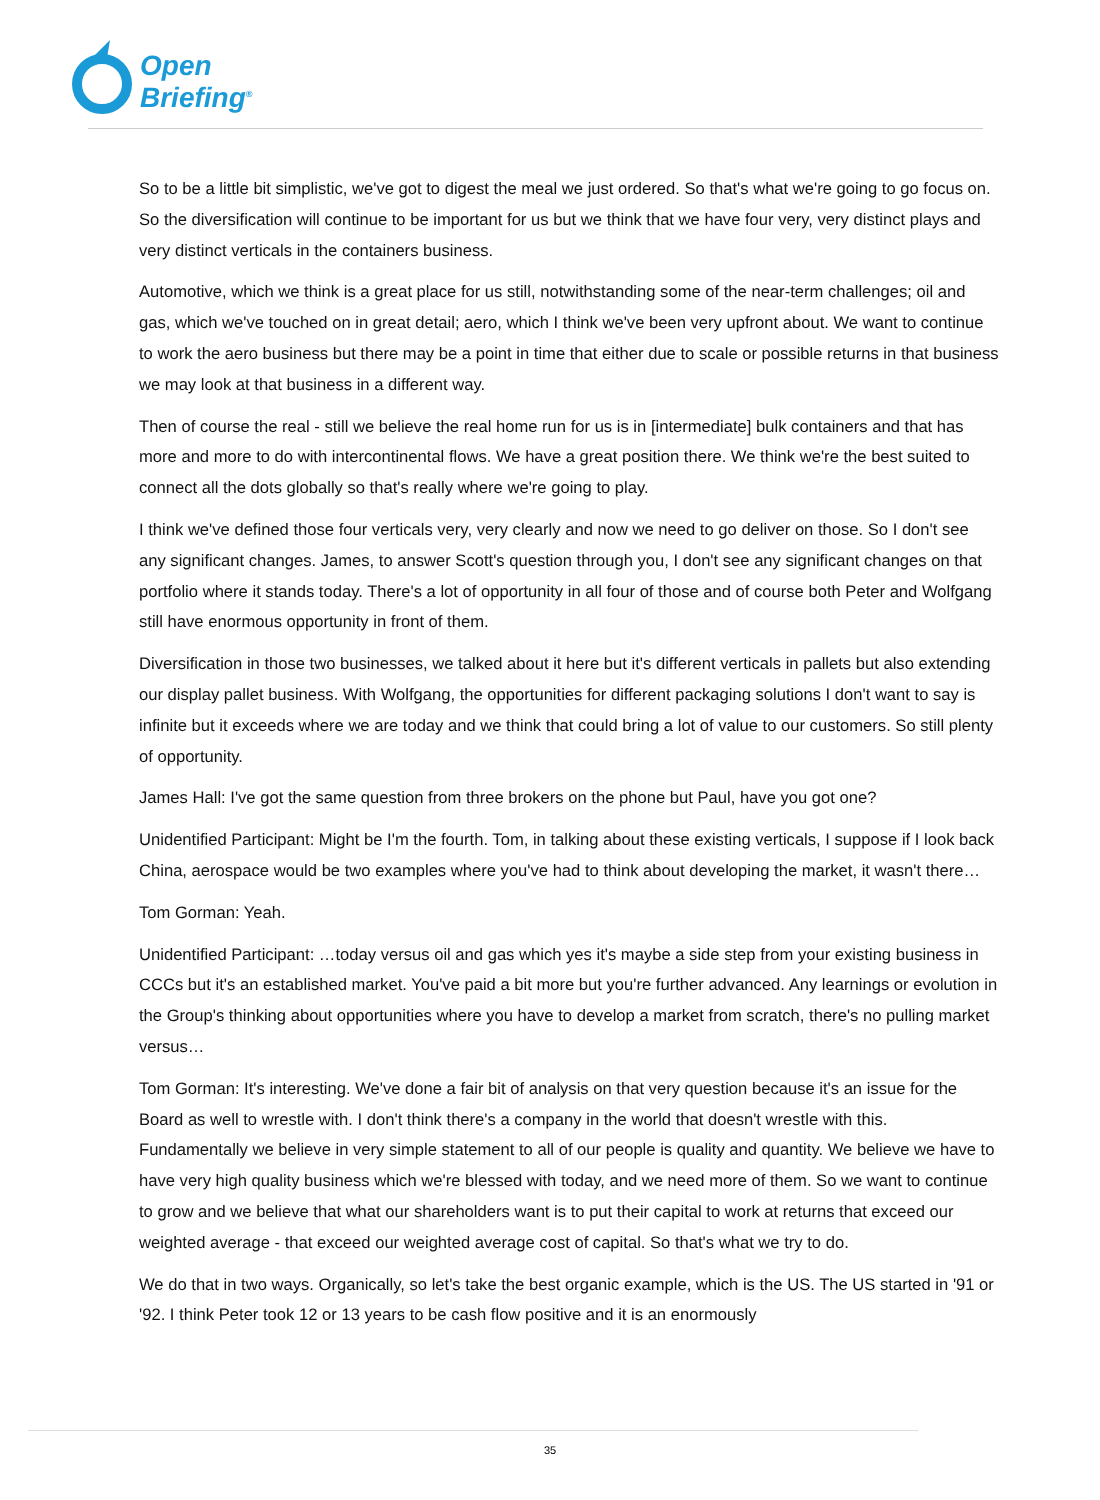Open
Briefing<sup>®</sup>
So to be a little bit simplistic, we've got to digest the meal we just ordered. So that's what we're going to go focus on. So the diversification will continue to be important for us but we think that we have four very, very distinct plays and very distinct verticals in the containers business.
Automotive, which we think is a great place for us still, notwithstanding some of the near-term challenges; oil and gas, which we've touched on in great detail; aero, which I think we've been very upfront about. We want to continue to work the aero business but there may be a point in time that either due to scale or possible returns in that business we may look at that business in a different way.
Then of course the real - still we believe the real home run for us is in [intermediate] bulk containers and that has more and more to do with intercontinental flows. We have a great position there. We think we're the best suited to connect all the dots globally so that's really where we're going to play.
I think we've defined those four verticals very, very clearly and now we need to go deliver on those. So I don't see any significant changes. James, to answer Scott's question through you, I don't see any significant changes on that portfolio where it stands today. There's a lot of opportunity in all four of those and of course both Peter and Wolfgang still have enormous opportunity in front of them.
Diversification in those two businesses, we talked about it here but it's different verticals in pallets but also extending our display pallet business. With Wolfgang, the opportunities for different packaging solutions I don't want to say is infinite but it exceeds where we are today and we think that could bring a lot of value to our customers. So still plenty of opportunity.
James Hall: I've got the same question from three brokers on the phone but Paul, have you got one?
Unidentified Participant: Might be I'm the fourth. Tom, in talking about these existing verticals, I suppose if I look back China, aerospace would be two examples where you've had to think about developing the market, it wasn't there…
Tom Gorman: Yeah.
Unidentified Participant: …today versus oil and gas which yes it's maybe a side step from your existing business in CCCs but it's an established market. You've paid a bit more but you're further advanced. Any learnings or evolution in the Group's thinking about opportunities where you have to develop a market from scratch, there's no pulling market versus…
Tom Gorman: It's interesting. We've done a fair bit of analysis on that very question because it's an issue for the Board as well to wrestle with. I don't think there's a company in the world that doesn't wrestle with this. Fundamentally we believe in very simple statement to all of our people is quality and quantity. We believe we have to have very high quality business which we're blessed with today, and we need more of them. So we want to continue to grow and we believe that what our shareholders want is to put their capital to work at returns that exceed our weighted average - that exceed our weighted average cost of capital. So that's what we try to do.
We do that in two ways. Organically, so let's take the best organic example, which is the US. The US started in '91 or '92. I think Peter took 12 or 13 years to be cash flow positive and it is an enormously
35